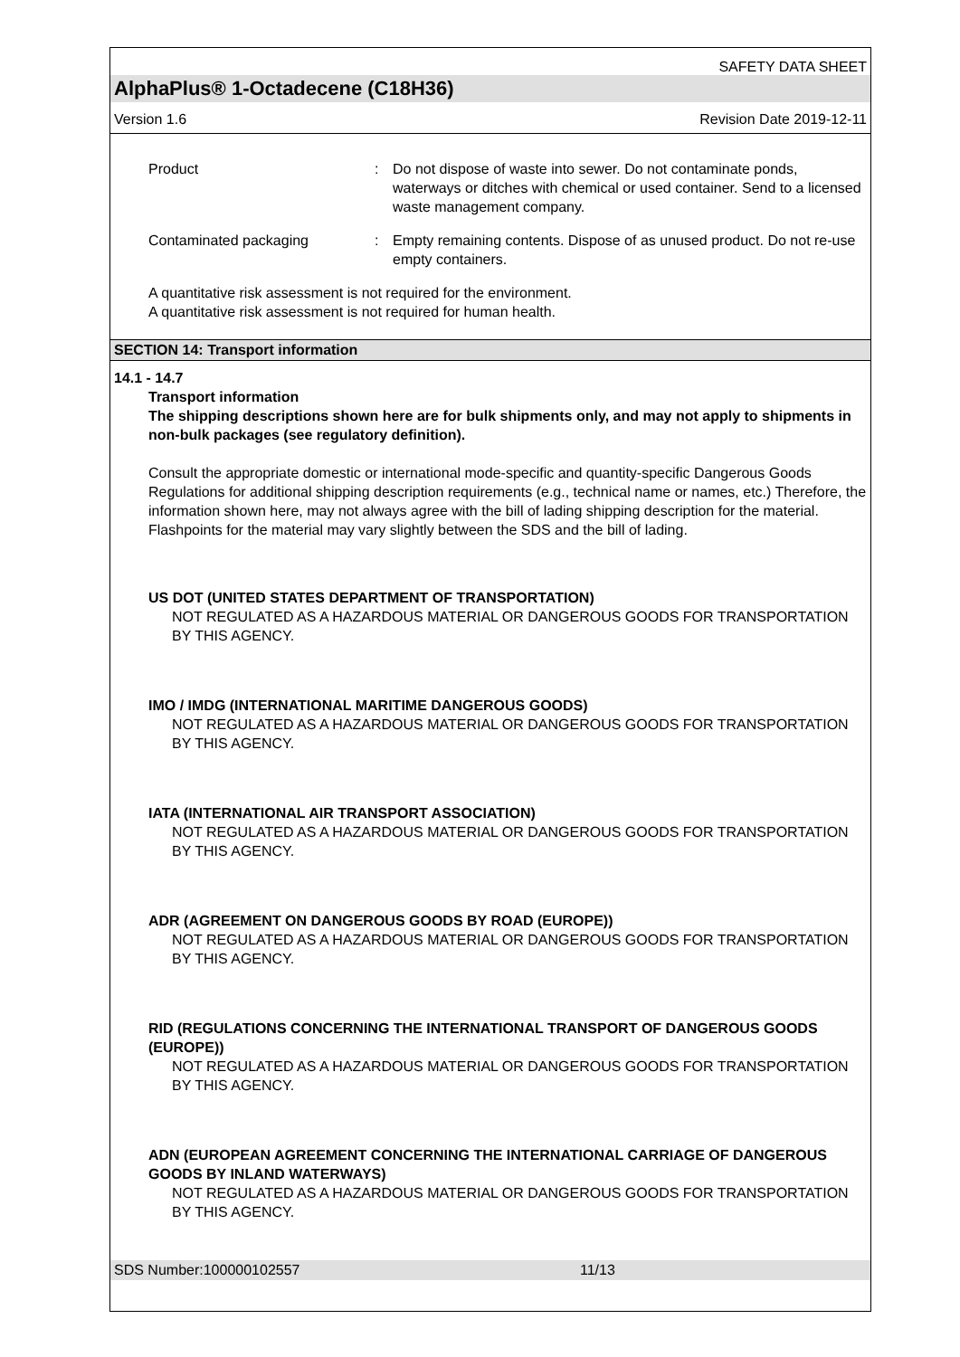SAFETY DATA SHEET
AlphaPlus® 1-Octadecene (C18H36)
Version 1.6 Revision Date 2019-12-11
Product : Do not dispose of waste into sewer. Do not contaminate ponds, waterways or ditches with chemical or used container. Send to a licensed waste management company.
Contaminated packaging : Empty remaining contents. Dispose of as unused product. Do not re-use empty containers.
A quantitative risk assessment is not required for the environment.
A quantitative risk assessment is not required for human health.
SECTION 14: Transport information
14.1 - 14.7
Transport information
The shipping descriptions shown here are for bulk shipments only, and may not apply to shipments in non-bulk packages (see regulatory definition).
Consult the appropriate domestic or international mode-specific and quantity-specific Dangerous Goods Regulations for additional shipping description requirements (e.g., technical name or names, etc.) Therefore, the information shown here, may not always agree with the bill of lading shipping description for the material. Flashpoints for the material may vary slightly between the SDS and the bill of lading.
US DOT (UNITED STATES DEPARTMENT OF TRANSPORTATION)
NOT REGULATED AS A HAZARDOUS MATERIAL OR DANGEROUS GOODS FOR TRANSPORTATION BY THIS AGENCY.
IMO / IMDG (INTERNATIONAL MARITIME DANGEROUS GOODS)
NOT REGULATED AS A HAZARDOUS MATERIAL OR DANGEROUS GOODS FOR TRANSPORTATION BY THIS AGENCY.
IATA (INTERNATIONAL AIR TRANSPORT ASSOCIATION)
NOT REGULATED AS A HAZARDOUS MATERIAL OR DANGEROUS GOODS FOR TRANSPORTATION BY THIS AGENCY.
ADR (AGREEMENT ON DANGEROUS GOODS BY ROAD (EUROPE))
NOT REGULATED AS A HAZARDOUS MATERIAL OR DANGEROUS GOODS FOR TRANSPORTATION BY THIS AGENCY.
RID (REGULATIONS CONCERNING THE INTERNATIONAL TRANSPORT OF DANGEROUS GOODS (EUROPE))
NOT REGULATED AS A HAZARDOUS MATERIAL OR DANGEROUS GOODS FOR TRANSPORTATION BY THIS AGENCY.
ADN (EUROPEAN AGREEMENT CONCERNING THE INTERNATIONAL CARRIAGE OF DANGEROUS GOODS BY INLAND WATERWAYS)
NOT REGULATED AS A HAZARDOUS MATERIAL OR DANGEROUS GOODS FOR TRANSPORTATION BY THIS AGENCY.
SDS Number:100000102557 11/13